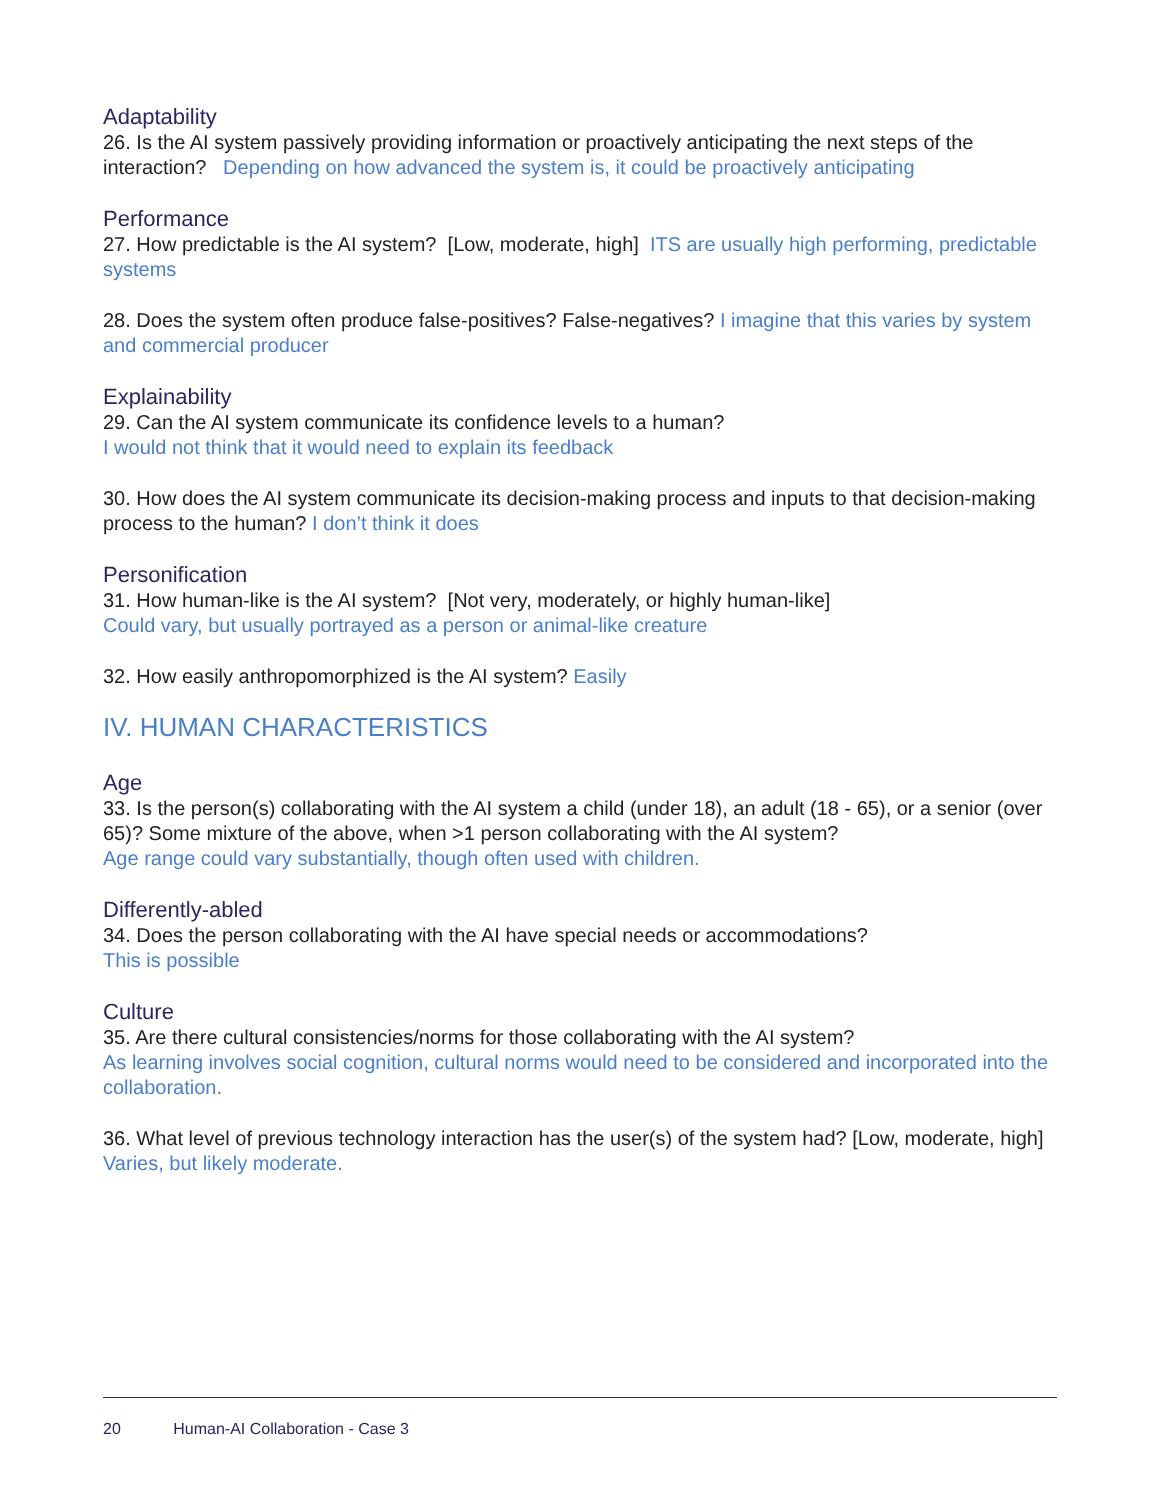Adaptability
26. Is the AI system passively providing information or proactively anticipating the next steps of the interaction? Depending on how advanced the system is, it could be proactively anticipating
Performance
27. How predictable is the AI system? [Low, moderate, high] ITS are usually high performing, predictable systems
28. Does the system often produce false-positives? False-negatives? I imagine that this varies by system and commercial producer
Explainability
29. Can the AI system communicate its confidence levels to a human?
I would not think that it would need to explain its feedback
30. How does the AI system communicate its decision-making process and inputs to that decision-making process to the human? I don’t think it does
Personification
31. How human-like is the AI system? [Not very, moderately, or highly human-like]
Could vary, but usually portrayed as a person or animal-like creature
32. How easily anthropomorphized is the AI system? Easily
IV. HUMAN CHARACTERISTICS
Age
33. Is the person(s) collaborating with the AI system a child (under 18), an adult (18 - 65), or a senior (over 65)? Some mixture of the above, when >1 person collaborating with the AI system?
Age range could vary substantially, though often used with children.
Differently-abled
34. Does the person collaborating with the AI have special needs or accommodations?
This is possible
Culture
35. Are there cultural consistencies/norms for those collaborating with the AI system?
As learning involves social cognition, cultural norms would need to be considered and incorporated into the collaboration.
36. What level of previous technology interaction has the user(s) of the system had? [Low, moderate, high] Varies, but likely moderate.
20 Human-AI Collaboration - Case 3